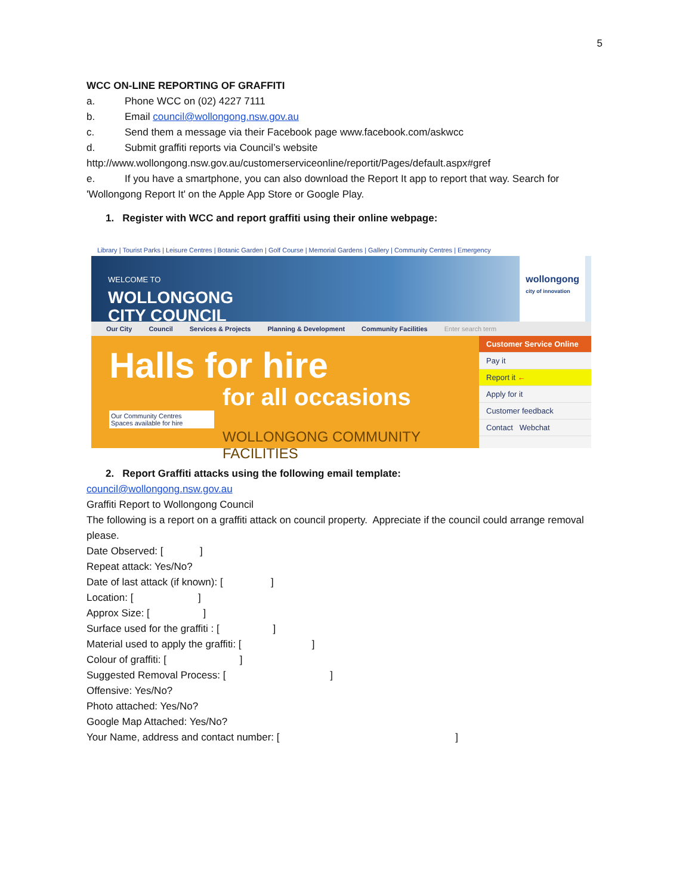5
WCC ON-LINE REPORTING OF GRAFFITI
a. Phone WCC on (02) 4227 7111
b. Email council@wollongong.nsw.gov.au
c. Send them a message via their Facebook page www.facebook.com/askwcc
d. Submit graffiti reports via Council’s website
http://www.wollongong.nsw.gov.au/customerserviceonline/reportit/Pages/default.aspx#gref
e. If you have a smartphone, you can also download the Report It app to report that way. Search for 'Wollongong Report It' on the Apple App Store or Google Play.
1. Register with WCC and report graffiti using their online webpage:
Library | Tourist Parks | Leisure Centres | Botanic Garden | Golf Course | Memorial Gardens | Gallery | Community Centres | Emergency
WELCOME TO
WOLLONGONG
CITY COUNCIL
wollongong
city of innovation
Our City Council Services & Projects Planning & Development Community Facilities Enter search term
Halls for hire
for all occasions
Our Community Centres
Spaces available for hire
WOLLONGONG COMMUNITY FACILITIES
Customer Service Online
Pay it
Report it ←
Apply for it
Customer feedback
Contact Webchat
2. Report Graffiti attacks using the following email template:
council@wollongong.nsw.gov.au
Graffiti Report to Wollongong Council
The following is a report on a graffiti attack on council property. Appreciate if the council could arrange removal please.
Date Observed: [ ]
Repeat attack: Yes/No?
Date of last attack (if known): [ ]
Location: [ ]
Approx Size: [ ]
Surface used for the graffiti : [ ]
Material used to apply the graffiti: [ ]
Colour of graffiti: [ ]
Suggested Removal Process: [ ]
Offensive: Yes/No?
Photo attached: Yes/No?
Google Map Attached: Yes/No?
Your Name, address and contact number: [ ]